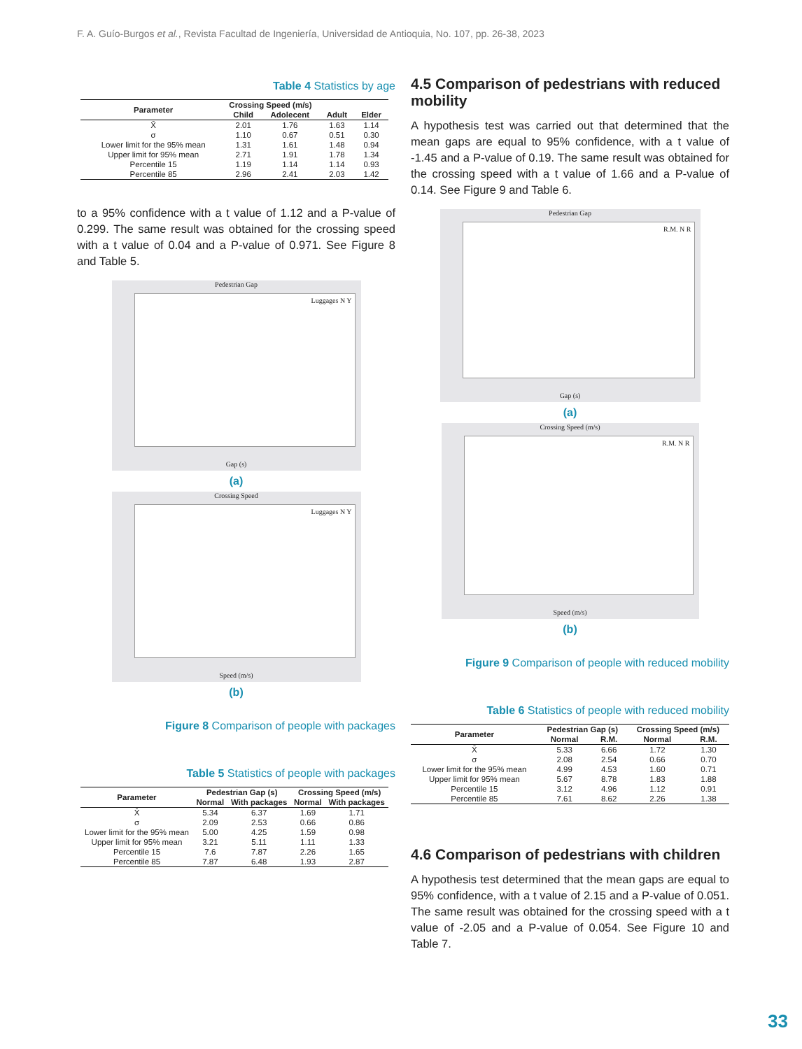F. A. Guío-Burgos et al., Revista Facultad de Ingeniería, Universidad de Antioquia, No. 107, pp. 26-38, 2023
Table 4 Statistics by age
| Parameter | Crossing Speed (m/s) | | | |
| --- | --- | --- | --- | --- |
| | Child | Adolecent | Adult | Elder |
| X̄ | 2.01 | 1.76 | 1.63 | 1.14 |
| σ | 1.10 | 0.67 | 0.51 | 0.30 |
| Lower limit for the 95% mean | 1.31 | 1.61 | 1.48 | 0.94 |
| Upper limit for 95% mean | 2.71 | 1.91 | 1.78 | 1.34 |
| Percentile 15 | 1.19 | 1.14 | 1.14 | 0.93 |
| Percentile 85 | 2.96 | 2.41 | 2.03 | 1.42 |
to a 95% confidence with a t value of 1.12 and a P-value of 0.299. The same result was obtained for the crossing speed with a t value of 0.04 and a P-value of 0.971. See Figure 8 and Table 5.
Pedestrian Gap
Luggages N Y
Gap (s)
(a)
Crossing Speed
Luggages N Y
Speed (m/s)
(b)
Figure 8 Comparison of people with packages
Table 5 Statistics of people with packages
| Parameter | Pedestrian Gap (s) | | Crossing Speed (m/s) | |
| --- | --- | --- | --- | --- |
| | Normal | With packages | Normal | With packages |
| X̄ | 5.34 | 6.37 | 1.69 | 1.71 |
| σ | 2.09 | 2.53 | 0.66 | 0.86 |
| Lower limit for the 95% mean | 5.00 | 4.25 | 1.59 | 0.98 |
| Upper limit for 95% mean | 3.21 | 5.11 | 1.11 | 1.33 |
| Percentile 15 | 7.6 | 7.87 | 2.26 | 1.65 |
| Percentile 85 | 7.87 | 6.48 | 1.93 | 2.87 |
4.5 Comparison of pedestrians with reduced mobility
A hypothesis test was carried out that determined that the mean gaps are equal to 95% confidence, with a t value of -1.45 and a P-value of 0.19. The same result was obtained for the crossing speed with a t value of 1.66 and a P-value of 0.14. See Figure 9 and Table 6.
Pedestrian Gap
R.M. N R
Gap (s)
(a)
Crossing Speed (m/s)
R.M. N R
Speed (m/s)
(b)
Figure 9 Comparison of people with reduced mobility
Table 6 Statistics of people with reduced mobility
| Parameter | Pedestrian Gap (s) | | Crossing Speed (m/s) | |
| --- | --- | --- | --- | --- |
| | Normal | R.M. | Normal | R.M. |
| X̄ | 5.33 | 6.66 | 1.72 | 1.30 |
| σ | 2.08 | 2.54 | 0.66 | 0.70 |
| Lower limit for the 95% mean | 4.99 | 4.53 | 1.60 | 0.71 |
| Upper limit for 95% mean | 5.67 | 8.78 | 1.83 | 1.88 |
| Percentile 15 | 3.12 | 4.96 | 1.12 | 0.91 |
| Percentile 85 | 7.61 | 8.62 | 2.26 | 1.38 |
4.6 Comparison of pedestrians with children
A hypothesis test determined that the mean gaps are equal to 95% confidence, with a t value of 2.15 and a P-value of 0.051. The same result was obtained for the crossing speed with a t value of -2.05 and a P-value of 0.054. See Figure 10 and Table 7.
33